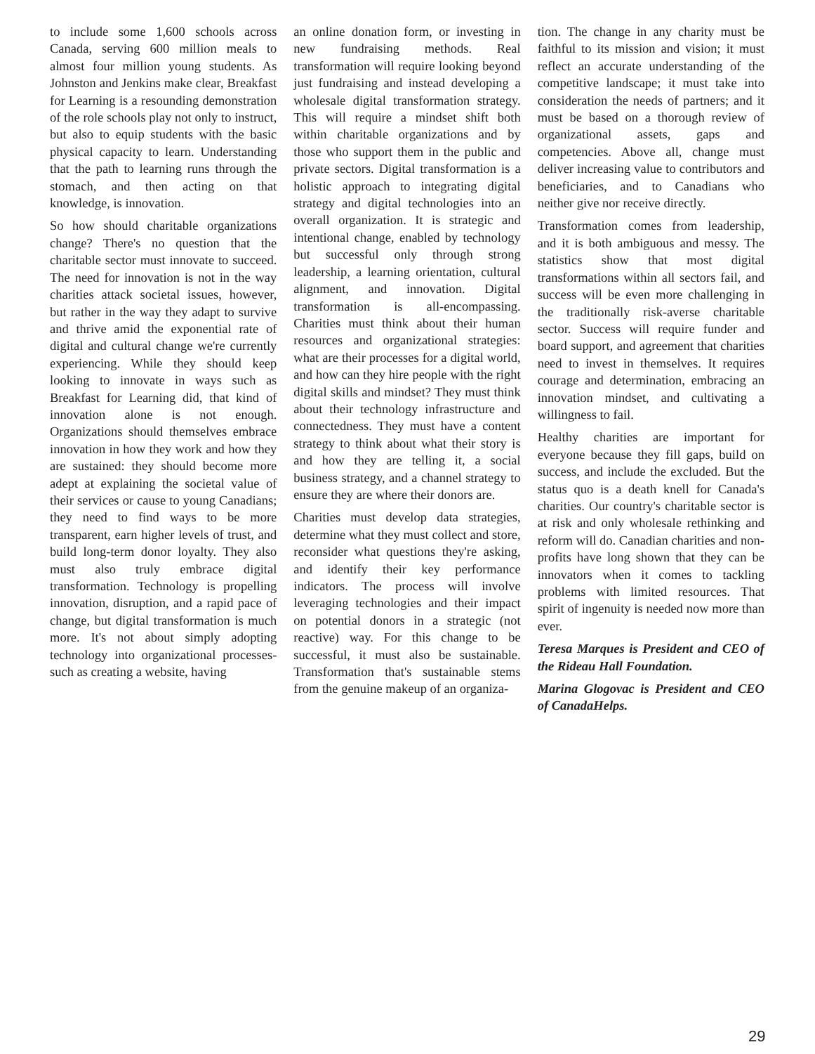to include some 1,600 schools across Canada, serving 600 million meals to almost four million young students. As Johnston and Jenkins make clear, Breakfast for Learning is a resounding demonstration of the role schools play not only to instruct, but also to equip students with the basic physical capacity to learn. Understanding that the path to learning runs through the stomach, and then acting on that knowledge, is innovation.
So how should charitable organizations change? There's no question that the charitable sector must innovate to succeed. The need for innovation is not in the way charities attack societal issues, however, but rather in the way they adapt to survive and thrive amid the exponential rate of digital and cultural change we're currently experiencing. While they should keep looking to innovate in ways such as Breakfast for Learning did, that kind of innovation alone is not enough. Organizations should themselves embrace innovation in how they work and how they are sustained: they should become more adept at explaining the societal value of their services or cause to young Canadians; they need to find ways to be more transparent, earn higher levels of trust, and build long-term donor loyalty. They also must also truly embrace digital transformation. Technology is propelling innovation, disruption, and a rapid pace of change, but digital transformation is much more. It's not about simply adopting technology into organizational processes-such as creating a website, having
an online donation form, or investing in new fundraising methods. Real transformation will require looking beyond just fundraising and instead developing a wholesale digital transformation strategy. This will require a mindset shift both within charitable organizations and by those who support them in the public and private sectors. Digital transformation is a holistic approach to integrating digital strategy and digital technologies into an overall organization. It is strategic and intentional change, enabled by technology but successful only through strong leadership, a learning orientation, cultural alignment, and innovation. Digital transformation is all-encompassing. Charities must think about their human resources and organizational strategies: what are their processes for a digital world, and how can they hire people with the right digital skills and mindset? They must think about their technology infrastructure and connectedness. They must have a content strategy to think about what their story is and how they are telling it, a social business strategy, and a channel strategy to ensure they are where their donors are.
Charities must develop data strategies, determine what they must collect and store, reconsider what questions they're asking, and identify their key performance indicators. The process will involve leveraging technologies and their impact on potential donors in a strategic (not reactive) way. For this change to be successful, it must also be sustainable. Transformation that's sustainable stems from the genuine makeup of an organiza-
tion. The change in any charity must be faithful to its mission and vision; it must reflect an accurate understanding of the competitive landscape; it must take into consideration the needs of partners; and it must be based on a thorough review of organizational assets, gaps and competencies. Above all, change must deliver increasing value to contributors and beneficiaries, and to Canadians who neither give nor receive directly.
Transformation comes from leadership, and it is both ambiguous and messy. The statistics show that most digital transformations within all sectors fail, and success will be even more challenging in the traditionally risk-averse charitable sector. Success will require funder and board support, and agreement that charities need to invest in themselves. It requires courage and determination, embracing an innovation mindset, and cultivating a willingness to fail.
Healthy charities are important for everyone because they fill gaps, build on success, and include the excluded. But the status quo is a death knell for Canada's charities. Our country's charitable sector is at risk and only wholesale rethinking and reform will do. Canadian charities and non-profits have long shown that they can be innovators when it comes to tackling problems with limited resources. That spirit of ingenuity is needed now more than ever.
Teresa Marques is President and CEO of the Rideau Hall Foundation.
Marina Glogovac is President and CEO of CanadaHelps.
29